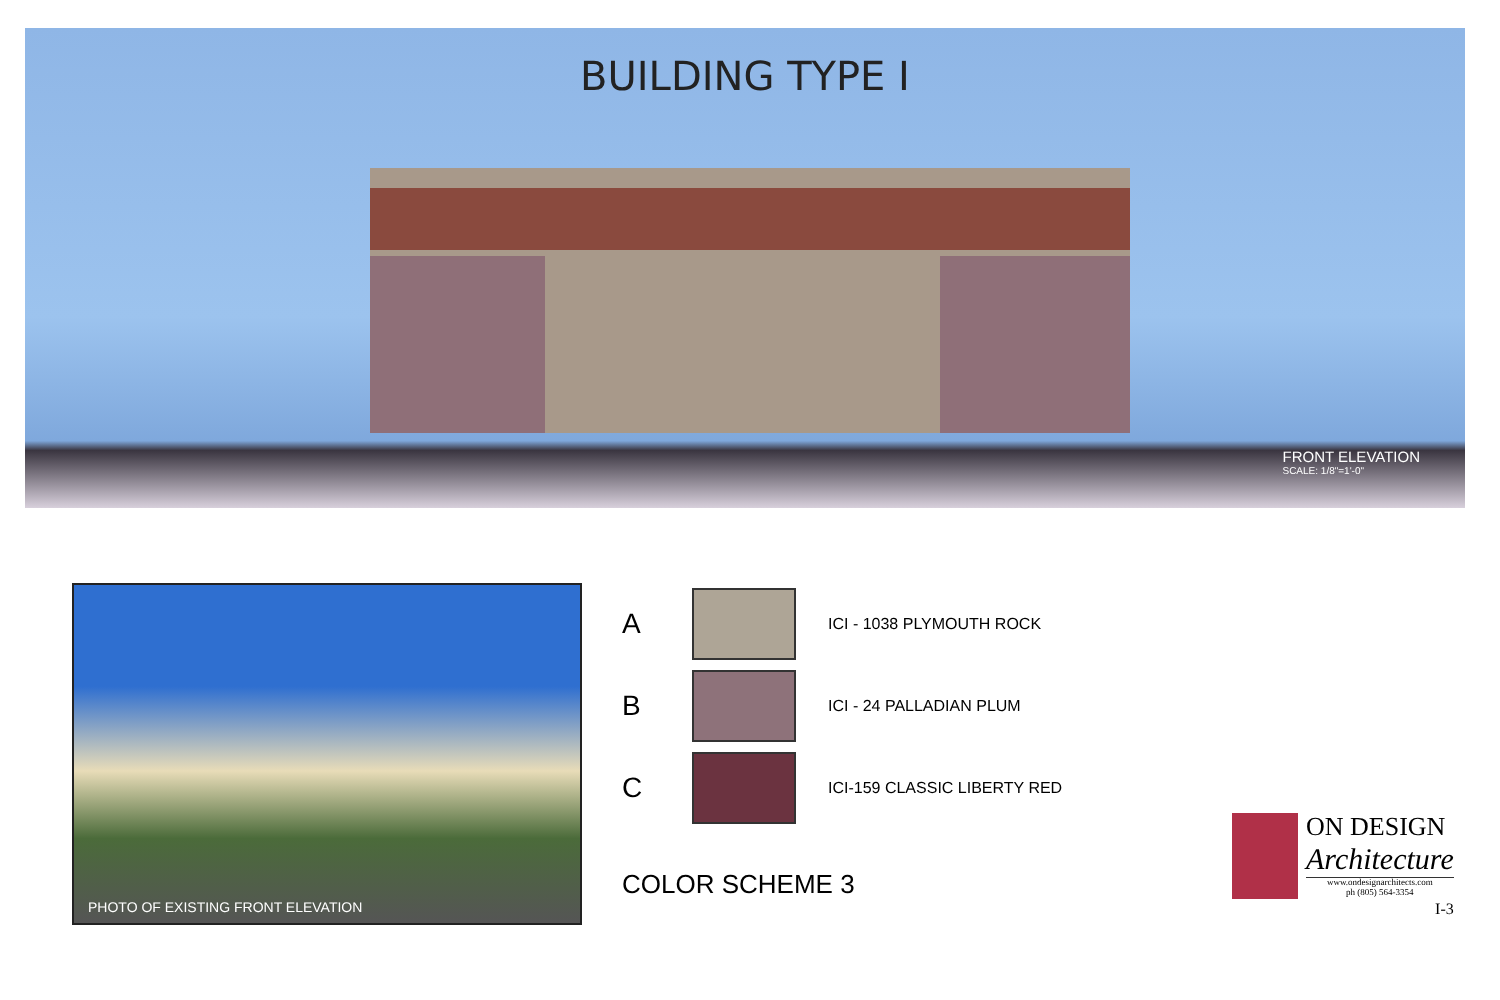BUILDING TYPE I
FRONT ELEVATION
SCALE: 1/8"=1'-0"
PHOTO OF EXISTING FRONT ELEVATION
A
ICI - 1038 PLYMOUTH ROCK
B
ICI - 24 PALLADIAN PLUM
C
ICI-159 CLASSIC LIBERTY RED
COLOR SCHEME 3
ON DESIGN
Architecture
www.ondesignarchitects.com
ph (805) 564-3354
I-3